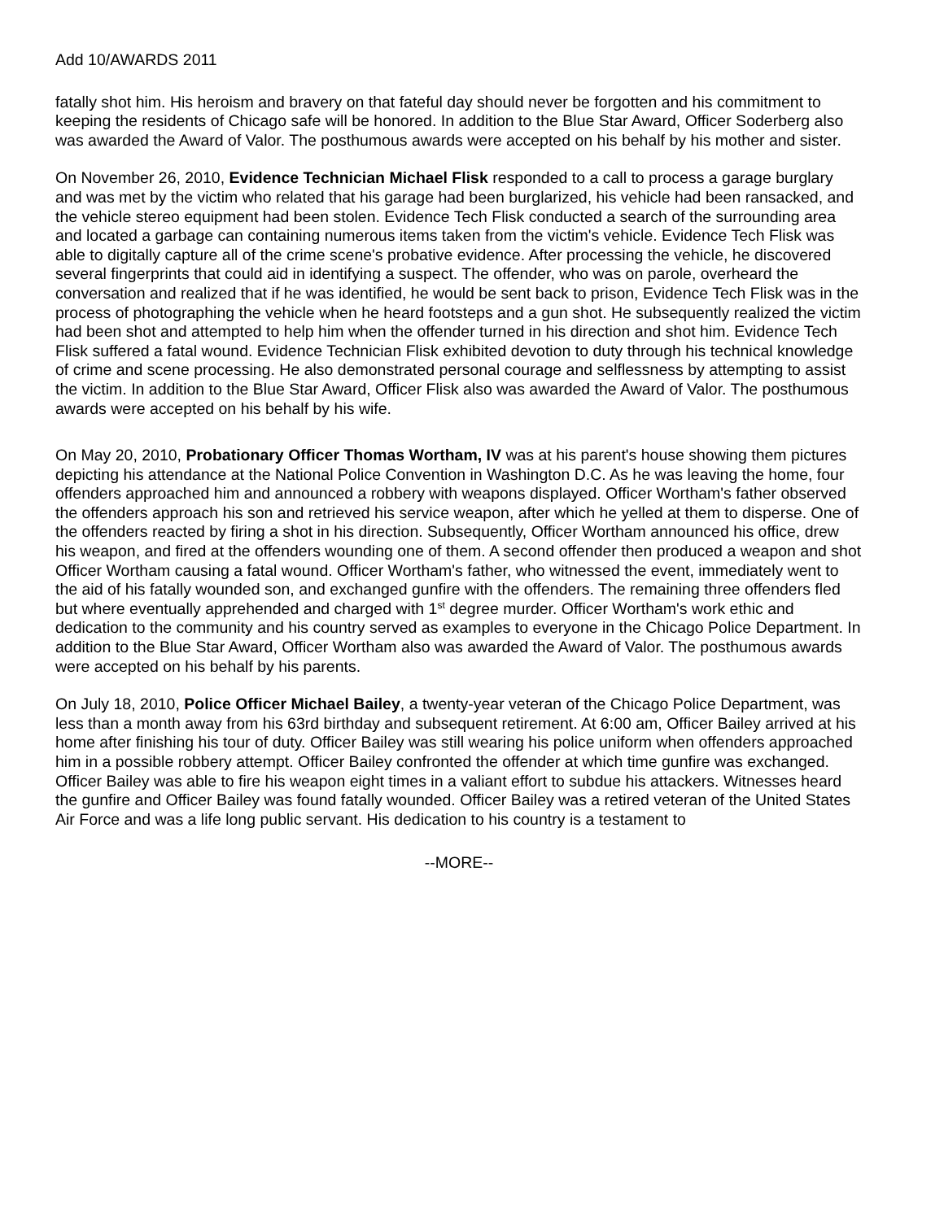Add 10/AWARDS 2011
fatally shot him. His heroism and bravery on that fateful day should never be forgotten and his commitment to keeping the residents of Chicago safe will be honored. In addition to the Blue Star Award, Officer Soderberg also was awarded the Award of Valor. The posthumous awards were accepted on his behalf by his mother and sister.
On November 26, 2010, Evidence Technician Michael Flisk responded to a call to process a garage burglary and was met by the victim who related that his garage had been burglarized, his vehicle had been ransacked, and the vehicle stereo equipment had been stolen. Evidence Tech Flisk conducted a search of the surrounding area and located a garbage can containing numerous items taken from the victim's vehicle. Evidence Tech Flisk was able to digitally capture all of the crime scene's probative evidence. After processing the vehicle, he discovered several fingerprints that could aid in identifying a suspect. The offender, who was on parole, overheard the conversation and realized that if he was identified, he would be sent back to prison, Evidence Tech Flisk was in the process of photographing the vehicle when he heard footsteps and a gun shot. He subsequently realized the victim had been shot and attempted to help him when the offender turned in his direction and shot him. Evidence Tech Flisk suffered a fatal wound. Evidence Technician Flisk exhibited devotion to duty through his technical knowledge of crime and scene processing. He also demonstrated personal courage and selflessness by attempting to assist the victim. In addition to the Blue Star Award, Officer Flisk also was awarded the Award of Valor. The posthumous awards were accepted on his behalf by his wife.
On May 20, 2010, Probationary Officer Thomas Wortham, IV was at his parent's house showing them pictures depicting his attendance at the National Police Convention in Washington D.C. As he was leaving the home, four offenders approached him and announced a robbery with weapons displayed. Officer Wortham's father observed the offenders approach his son and retrieved his service weapon, after which he yelled at them to disperse. One of the offenders reacted by firing a shot in his direction. Subsequently, Officer Wortham announced his office, drew his weapon, and fired at the offenders wounding one of them. A second offender then produced a weapon and shot Officer Wortham causing a fatal wound. Officer Wortham's father, who witnessed the event, immediately went to the aid of his fatally wounded son, and exchanged gunfire with the offenders. The remaining three offenders fled but where eventually apprehended and charged with 1<sup>st</sup> degree murder. Officer Wortham's work ethic and dedication to the community and his country served as examples to everyone in the Chicago Police Department. In addition to the Blue Star Award, Officer Wortham also was awarded the Award of Valor. The posthumous awards were accepted on his behalf by his parents.
On July 18, 2010, Police Officer Michael Bailey, a twenty-year veteran of the Chicago Police Department, was less than a month away from his 63rd birthday and subsequent retirement. At 6:00 am, Officer Bailey arrived at his home after finishing his tour of duty. Officer Bailey was still wearing his police uniform when offenders approached him in a possible robbery attempt. Officer Bailey confronted the offender at which time gunfire was exchanged. Officer Bailey was able to fire his weapon eight times in a valiant effort to subdue his attackers. Witnesses heard the gunfire and Officer Bailey was found fatally wounded. Officer Bailey was a retired veteran of the United States Air Force and was a life long public servant. His dedication to his country is a testament to
--MORE--